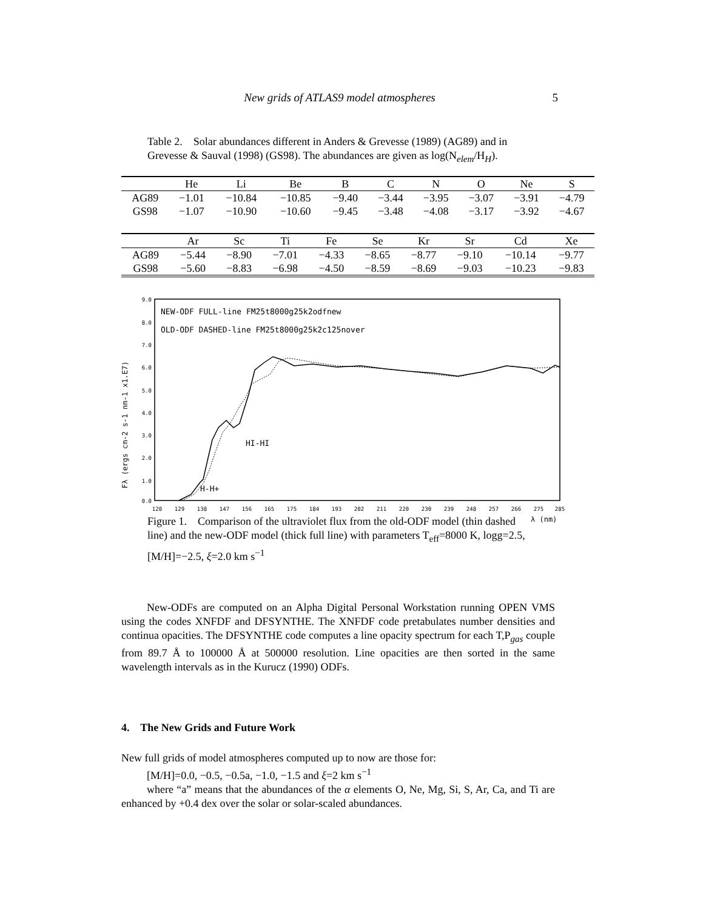New grids of ATLAS9 model atmospheres 5
Table 2. Solar abundances different in Anders & Grevesse (1989) (AG89) and in Grevesse & Sauval (1998) (GS98). The abundances are given as log(N<sub>elem</sub>/H<sub>H</sub>).
| | He | Li | Be | B | C | N | O | Ne | S |
| --- | --- | --- | --- | --- | --- | --- | --- | --- | --- |
| AG89 | −1.01 | −10.84 | −10.85 | −9.40 | −3.44 | −3.95 | −3.07 | −3.91 | −4.79 |
| GS98 | −1.07 | −10.90 | −10.60 | −9.45 | −3.48 | −4.08 | −3.17 | −3.92 | −4.67 |
| | Ar | Sc | Ti | Fe | Se | Kr | Sr | Cd | Xe |
| --- | --- | --- | --- | --- | --- | --- | --- | --- | --- |
| AG89 | −5.44 | −8.90 | −7.01 | −4.33 | −8.65 | −8.77 | −9.10 | −10.14 | −9.77 |
| GS98 | −5.60 | −8.83 | −6.98 | −4.50 | −8.59 | −8.69 | −9.03 | −10.23 | −9.83 |
9.0
8.0
7.0
6.0
5.0
4.0
3.0
2.0
1.0
0.0
120
129
138
147
156
165
175
184
193
202
211
220
230
239
248
257
266
275
285
λ (nm)
Fλ (ergs cm-2 s-1 nm-1 x1.E7)
NEW-ODF FULL-line FM25t8000g25k2odfnew
OLD-ODF DASHED-line FM25t8000g25k2c125nover
HI-HI
H-H+
Figure 1. Comparison of the ultraviolet flux from the old-ODF model (thin dashed line) and the new-ODF model (thick full line) with parameters T<sub>eff</sub>=8000 K, logg=2.5, [M/H]=−2.5, ξ=2.0 km s<sup>−1</sup>
New-ODFs are computed on an Alpha Digital Personal Workstation running OPEN VMS using the codes XNFDF and DFSYNTHE. The XNFDF code pretabulates number densities and continua opacities. The DFSYNTHE code computes a line opacity spectrum for each T,P<sub>gas</sub> couple from 89.7 Å to 100000 Å at 500000 resolution. Line opacities are then sorted in the same wavelength intervals as in the Kurucz (1990) ODFs.
4. The New Grids and Future Work
New full grids of model atmospheres computed up to now are those for:
[M/H]=0.0, −0.5, −0.5a, −1.0, −1.5 and ξ=2 km s<sup>−1</sup>
where “a” means that the abundances of the α elements O, Ne, Mg, Si, S, Ar, Ca, and Ti are enhanced by +0.4 dex over the solar or solar-scaled abundances.